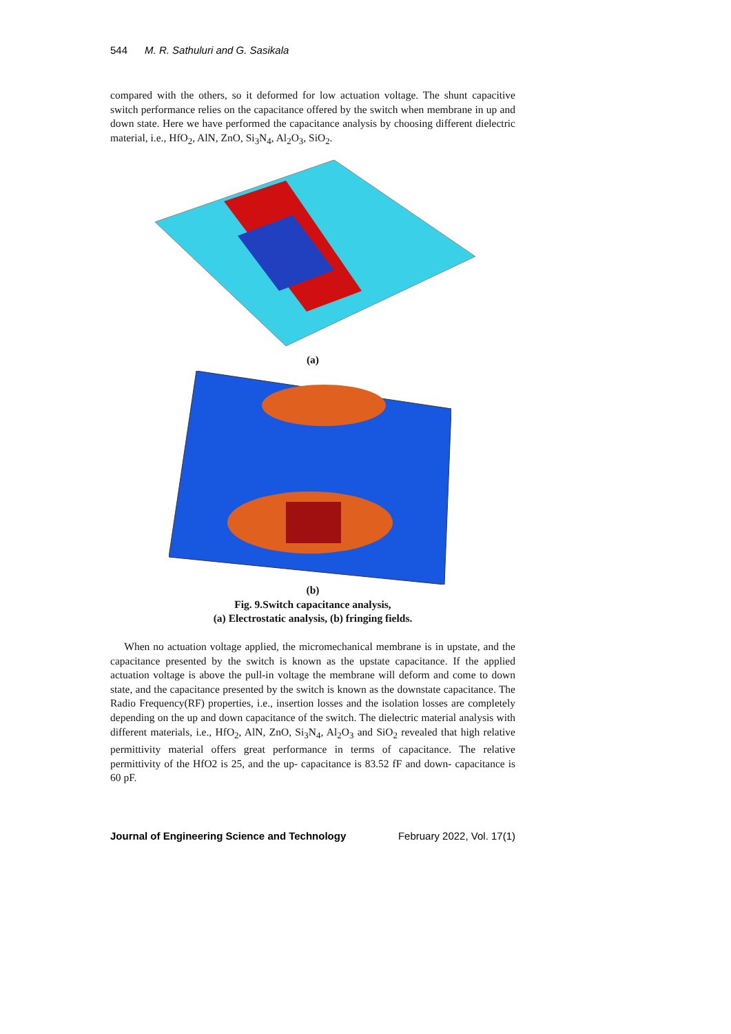544 M. R. Sathuluri and G. Sasikala
compared with the others, so it deformed for low actuation voltage. The shunt capacitive switch performance relies on the capacitance offered by the switch when membrane in up and down state. Here we have performed the capacitance analysis by choosing different dielectric material, i.e., HfO<sub>2</sub>, AlN, ZnO, Si<sub>3</sub>N<sub>4</sub>, Al<sub>2</sub>O<sub>3</sub>, SiO<sub>2</sub>.
(a)
(b)
Fig. 9.Switch capacitance analysis,
(a) Electrostatic analysis, (b) fringing fields.
When no actuation voltage applied, the micromechanical membrane is in upstate, and the capacitance presented by the switch is known as the upstate capacitance. If the applied actuation voltage is above the pull-in voltage the membrane will deform and come to down state, and the capacitance presented by the switch is known as the downstate capacitance. The Radio Frequency(RF) properties, i.e., insertion losses and the isolation losses are completely depending on the up and down capacitance of the switch. The dielectric material analysis with different materials, i.e., HfO<sub>2</sub>, AlN, ZnO, Si<sub>3</sub>N<sub>4</sub>, Al<sub>2</sub>O<sub>3</sub> and SiO<sub>2</sub> revealed that high relative permittivity material offers great performance in terms of capacitance. The relative permittivity of the HfO2 is 25, and the up- capacitance is 83.52 fF and down- capacitance is 60 pF.
Journal of Engineering Science and Technology February 2022, Vol. 17(1)